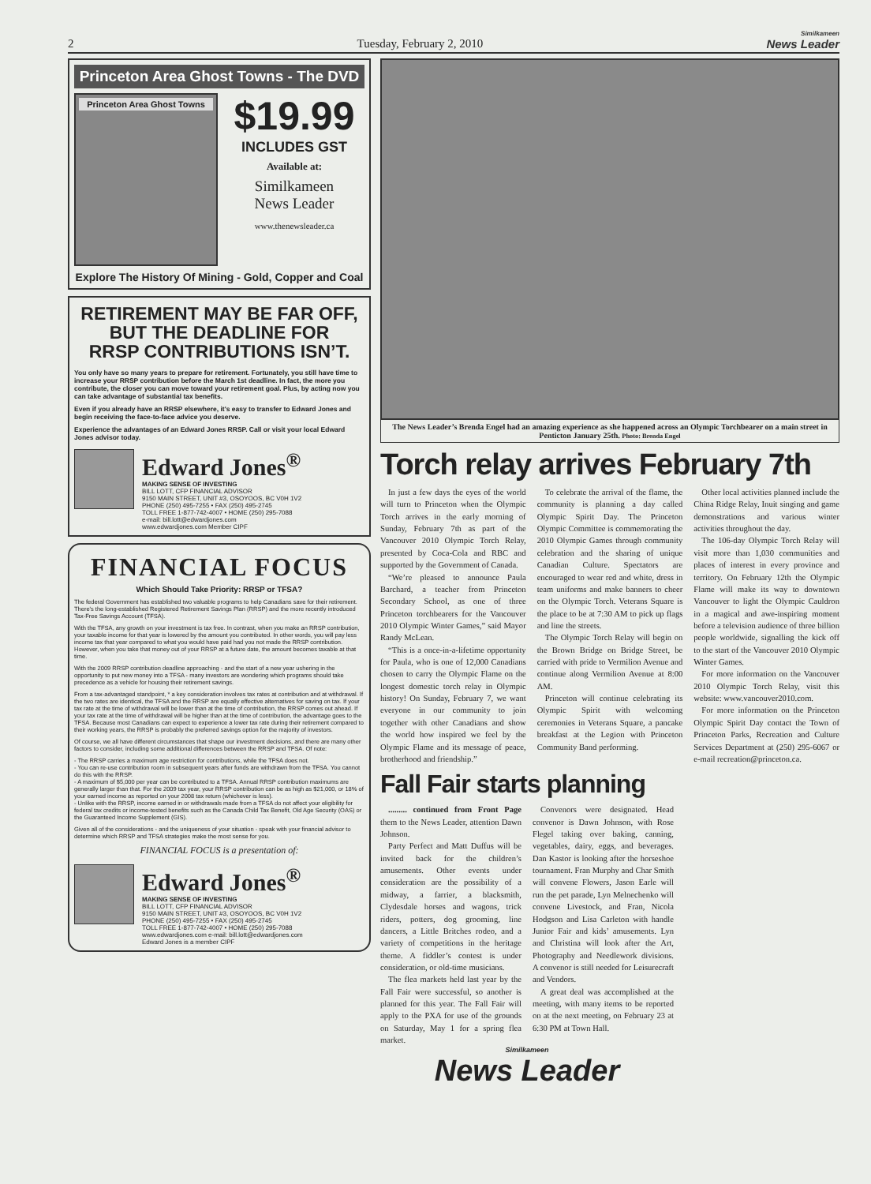2 Tuesday, February 2, 2010 Similkameen
News Leader
Princeton Area Ghost Towns - The DVD
Princeton Area Ghost Towns
$19.99
INCLUDES GST
Available at:
Similkameen
News Leader
www.thenewsleader.ca
Explore The History Of Mining - Gold, Copper and Coal
RETIREMENT MAY BE FAR OFF,
BUT THE DEADLINE FOR
RRSP CONTRIBUTIONS ISN’T.
You only have so many years to prepare for retirement. Fortunately, you still have time to increase your RRSP contribution before the March 1st deadline. In fact, the more you contribute, the closer you can move toward your retirement goal. Plus, by acting now you can take advantage of substantial tax benefits.
Even if you already have an RRSP elsewhere, it's easy to transfer to Edward Jones and begin receiving the face-to-face advice you deserve.
Experience the advantages of an Edward Jones RRSP. Call or visit your local Edward Jones advisor today.
Edward Jones<sup>®</sup>
MAKING SENSE OF INVESTING
BILL LOTT, CFP FINANCIAL ADVISOR
9150 MAIN STREET, UNIT #3, OSOYOOS, BC V0H 1V2
PHONE (250) 495-7255 • FAX (250) 495-2745
TOLL FREE 1-877-742-4007 • HOME (250) 295-7088
e-mail: bill.lott@edwardjones.com
www.edwardjones.com Member CIPF
FINANCIAL FOCUS
Which Should Take Priority: RRSP or TFSA?
The federal Government has established two valuable programs to help Canadians save for their retirement. There's the long-established Registered Retirement Savings Plan (RRSP) and the more recently introduced Tax-Free Savings Account (TFSA).
With the TFSA, any growth on your investment is tax free. In contrast, when you make an RRSP contribution, your taxable income for that year is lowered by the amount you contributed. In other words, you will pay less income tax that year compared to what you would have paid had you not made the RRSP contribution. However, when you take that money out of your RRSP at a future date, the amount becomes taxable at that time.
With the 2009 RRSP contribution deadline approaching - and the start of a new year ushering in the opportunity to put new money into a TFSA - many investors are wondering which programs should take precedence as a vehicle for housing their retirement savings.
From a tax-advantaged standpoint, * a key consideration involves tax rates at contribution and at withdrawal. If the two rates are identical, the TFSA and the RRSP are equally effective alternatives for saving on tax. If your tax rate at the time of withdrawal will be lower than at the time of contribution, the RRSP comes out ahead. If your tax rate at the time of withdrawal will be higher than at the time of contribution, the advantage goes to the TFSA. Because most Canadians can expect to experience a lower tax rate during their retirement compared to their working years, the RRSP is probably the preferred savings option for the majority of investors.
Of course, we all have different circumstances that shape our investment decisions, and there are many other factors to consider, including some additional differences between the RRSP and TFSA. Of note:
- The RRSP carries a maximum age restriction for contributions, while the TFSA does not.
- You can re-use contribution room in subsequent years after funds are withdrawn from the TFSA. You cannot do this with the RRSP.
- A maximum of $5,000 per year can be contributed to a TFSA. Annual RRSP contribution maximums are generally larger than that. For the 2009 tax year, your RRSP contribution can be as high as $21,000, or 18% of your earned income as reported on your 2008 tax return (whichever is less).
- Unlike with the RRSP, income earned in or withdrawals made from a TFSA do not affect your eligibility for federal tax credits or income-tested benefits such as the Canada Child Tax Benefit, Old Age Security (OAS) or the Guaranteed Income Supplement (GIS).
Given all of the considerations - and the uniqueness of your situation - speak with your financial advisor to determine which RRSP and TFSA strategies make the most sense for you.
FINANCIAL FOCUS is a presentation of:
Edward Jones<sup>®</sup>
MAKING SENSE OF INVESTING
BILL LOTT, CFP FINANCIAL ADVISOR
9150 MAIN STREET, UNIT #3, OSOYOOS, BC V0H 1V2
PHONE (250) 495-7255 • FAX (250) 495-2745
TOLL FREE 1-877-742-4007 • HOME (250) 295-7088
www.edwardjones.com e-mail: bill.lott@edwardjones.com
Edward Jones is a member CIPF
The News Leader’s Brenda Engel had an amazing experience as she happened across an Olympic Torchbearer on a main street in Penticton January 25th. Photo: Brenda Engel
Torch relay arrives February 7th
In just a few days the eyes of the world will turn to Princeton when the Olympic Torch arrives in the early morning of Sunday, February 7th as part of the Vancouver 2010 Olympic Torch Relay, presented by Coca-Cola and RBC and supported by the Government of Canada.
“We’re pleased to announce Paula Barchard, a teacher from Princeton Secondary School, as one of three Princeton torchbearers for the Vancouver 2010 Olympic Winter Games,” said Mayor Randy McLean.
“This is a once-in-a-lifetime opportunity for Paula, who is one of 12,000 Canadians chosen to carry the Olympic Flame on the longest domestic torch relay in Olympic history! On Sunday, February 7, we want everyone in our community to join together with other Canadians and show the world how inspired we feel by the Olympic Flame and its message of peace, brotherhood and friendship.”
To celebrate the arrival of the flame, the community is planning a day called Olympic Spirit Day. The Princeton Olympic Committee is commemorating the 2010 Olympic Games through community celebration and the sharing of unique Canadian Culture. Spectators are encouraged to wear red and white, dress in team uniforms and make banners to cheer on the Olympic Torch. Veterans Square is the place to be at 7:30 AM to pick up flags and line the streets.
The Olympic Torch Relay will begin on the Brown Bridge on Bridge Street, be carried with pride to Vermilion Avenue and continue along Vermilion Avenue at 8:00 AM.
Princeton will continue celebrating its Olympic Spirit with welcoming ceremonies in Veterans Square, a pancake breakfast at the Legion with Princeton Community Band performing.
Other local activities planned include the China Ridge Relay, Inuit singing and game demonstrations and various winter activities throughout the day.
The 106-day Olympic Torch Relay will visit more than 1,030 communities and places of interest in every province and territory. On February 12th the Olympic Flame will make its way to downtown Vancouver to light the Olympic Cauldron in a magical and awe-inspiring moment before a television audience of three billion people worldwide, signalling the kick off to the start of the Vancouver 2010 Olympic Winter Games.
For more information on the Vancouver 2010 Olympic Torch Relay, visit this website: www.vancouver2010.com.
For more information on the Princeton Olympic Spirit Day contact the Town of Princeton Parks, Recreation and Culture Services Department at (250) 295-6067 or e-mail recreation@princeton.ca.
Fall Fair starts planning
......... continued from Front Page them to the News Leader, attention Dawn Johnson.
Party Perfect and Matt Duffus will be invited back for the children’s amusements. Other events under consideration are the possibility of a midway, a farrier, a blacksmith, Clydesdale horses and wagons, trick riders, potters, dog grooming, line dancers, a Little Britches rodeo, and a variety of competitions in the heritage theme. A fiddler’s contest is under consideration, or old-time musicians.
The flea markets held last year by the Fall Fair were successful, so another is planned for this year. The Fall Fair will apply to the PXA for use of the grounds on Saturday, May 1 for a spring flea market.
Convenors were designated. Head convenor is Dawn Johnson, with Rose Flegel taking over baking, canning, vegetables, dairy, eggs, and beverages. Dan Kastor is looking after the horseshoe tournament. Fran Murphy and Char Smith will convene Flowers, Jason Earle will run the pet parade, Lyn Melnechenko will convene Livestock, and Fran, Nicola Hodgson and Lisa Carleton with handle Junior Fair and kids’ amusements. Lyn and Christina will look after the Art, Photography and Needlework divisions. A convenor is still needed for Leisurecraft and Vendors.
A great deal was accomplished at the meeting, with many items to be reported on at the next meeting, on February 23 at 6:30 PM at Town Hall.
Similkameen
News Leader